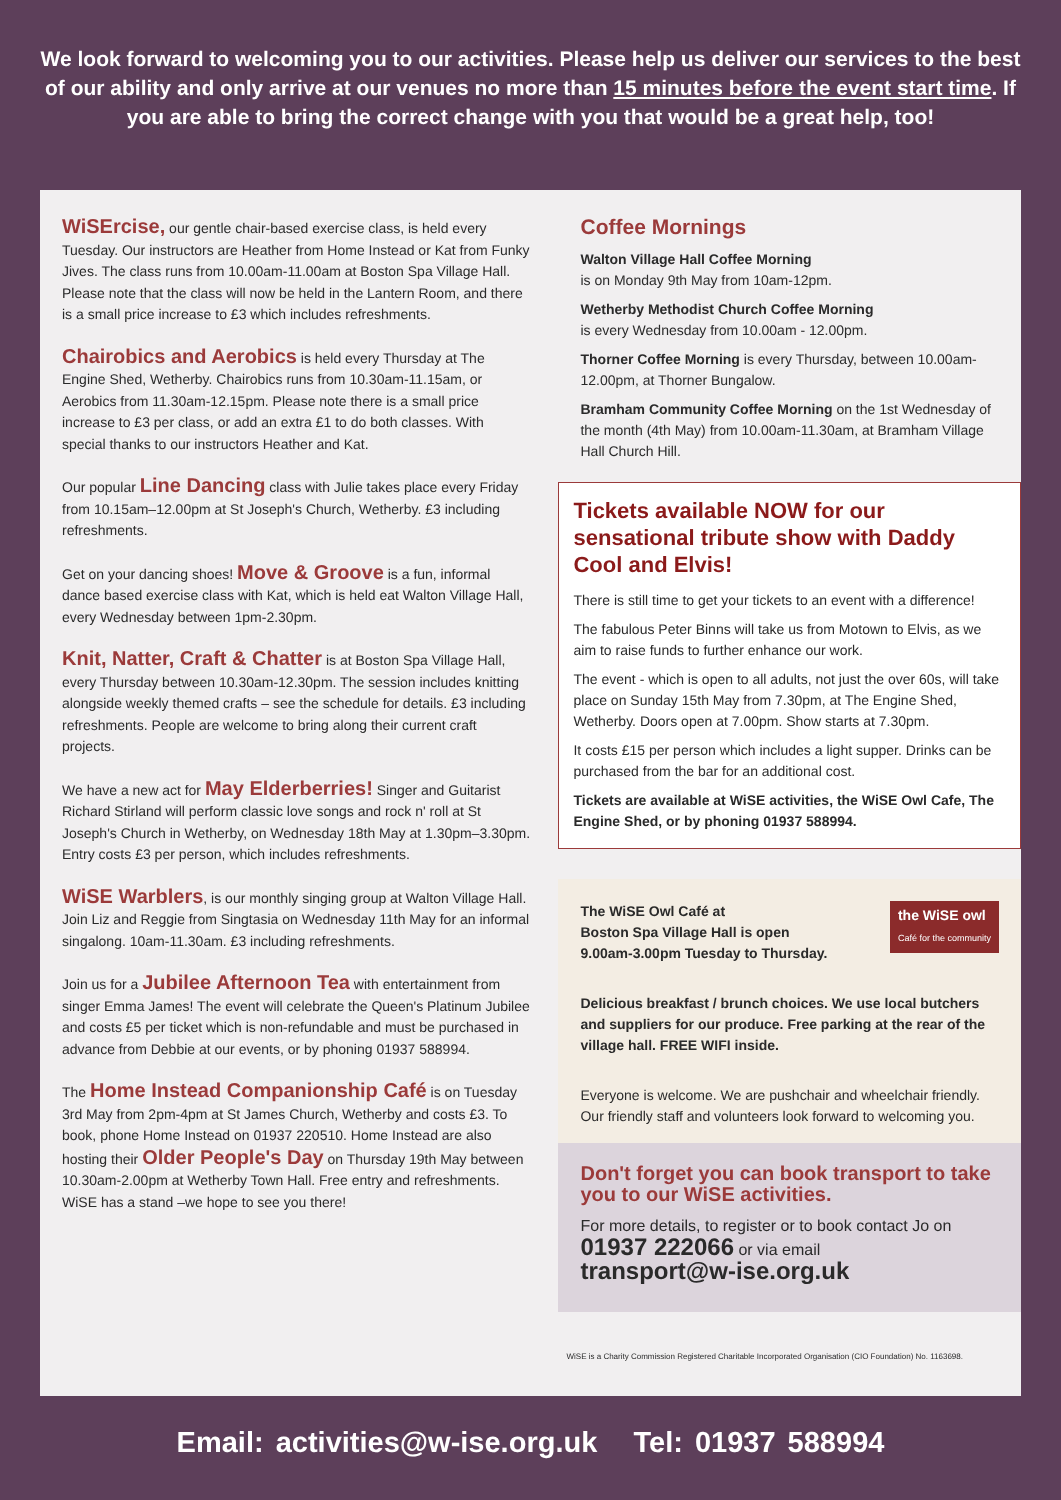We look forward to welcoming you to our activities. Please help us deliver our services to the best of our ability and only arrive at our venues no more than 15 minutes before the event start time. If you are able to bring the correct change with you that would be a great help, too!
WiSErcise, our gentle chair-based exercise class, is held every Tuesday. Our instructors are Heather from Home Instead or Kat from Funky Jives. The class runs from 10.00am-11.00am at Boston Spa Village Hall. Please note that the class will now be held in the Lantern Room, and there is a small price increase to £3 which includes refreshments.
Chairobics and Aerobics is held every Thursday at The Engine Shed, Wetherby. Chairobics runs from 10.30am-11.15am, or Aerobics from 11.30am-12.15pm. Please note there is a small price increase to £3 per class, or add an extra £1 to do both classes. With special thanks to our instructors Heather and Kat.
Our popular Line Dancing class with Julie takes place every Friday from 10.15am–12.00pm at St Joseph's Church, Wetherby. £3 including refreshments.
Get on your dancing shoes! Move & Groove is a fun, informal dance based exercise class with Kat, which is held eat Walton Village Hall, every Wednesday between 1pm-2.30pm.
Knit, Natter, Craft & Chatter is at Boston Spa Village Hall, every Thursday between 10.30am-12.30pm. The session includes knitting alongside weekly themed crafts – see the schedule for details. £3 including refreshments. People are welcome to bring along their current craft projects.
We have a new act for May Elderberries! Singer and Guitarist Richard Stirland will perform classic love songs and rock n' roll at St Joseph's Church in Wetherby, on Wednesday 18th May at 1.30pm–3.30pm. Entry costs £3 per person, which includes refreshments.
WiSE Warblers, is our monthly singing group at Walton Village Hall. Join Liz and Reggie from Singtasia on Wednesday 11th May for an informal singalong. 10am-11.30am. £3 including refreshments.
Join us for a Jubilee Afternoon Tea with entertainment from singer Emma James! The event will celebrate the Queen's Platinum Jubilee and costs £5 per ticket which is non-refundable and must be purchased in advance from Debbie at our events, or by phoning 01937 588994.
The Home Instead Companionship Café is on Tuesday 3rd May from 2pm-4pm at St James Church, Wetherby and costs £3. To book, phone Home Instead on 01937 220510. Home Instead are also hosting their Older People's Day on Thursday 19th May between 10.30am-2.00pm at Wetherby Town Hall. Free entry and refreshments. WiSE has a stand –we hope to see you there!
Coffee Mornings
Walton Village Hall Coffee Morning
is on Monday 9th May from 10am-12pm.
Wetherby Methodist Church Coffee Morning
is every Wednesday from 10.00am - 12.00pm.
Thorner Coffee Morning is every Thursday, between 10.00am-12.00pm, at Thorner Bungalow.
Bramham Community Coffee Morning on the 1st Wednesday of the month (4th May) from 10.00am-11.30am, at Bramham Village Hall Church Hill.
Tickets available NOW for our sensational tribute show with Daddy Cool and Elvis!
There is still time to get your tickets to an event with a difference!
The fabulous Peter Binns will take us from Motown to Elvis, as we aim to raise funds to further enhance our work.
The event - which is open to all adults, not just the over 60s, will take place on Sunday 15th May from 7.30pm, at The Engine Shed, Wetherby. Doors open at 7.00pm. Show starts at 7.30pm.
It costs £15 per person which includes a light supper. Drinks can be purchased from the bar for an additional cost.
Tickets are available at WiSE activities, the WiSE Owl Cafe, The Engine Shed, or by phoning 01937 588994.
the WiSE owl
Café for the community
The WiSE Owl Café at
Boston Spa Village Hall is open
9.00am-3.00pm Tuesday to Thursday.
Delicious breakfast / brunch choices. We use local butchers and suppliers for our produce. Free parking at the rear of the village hall. FREE WIFI inside.
Everyone is welcome. We are pushchair and wheelchair friendly. Our friendly staff and volunteers look forward to welcoming you.
Don't forget you can book transport to take you to our WiSE activities.
For more details, to register or to book contact Jo on
01937 222066 or via email
transport@w-ise.org.uk
WiSE is a Charity Commission Registered Charitable Incorporated Organisation (CIO Foundation) No. 1163698.
Email: activities@w-ise.org.uk Tel: 01937 588994